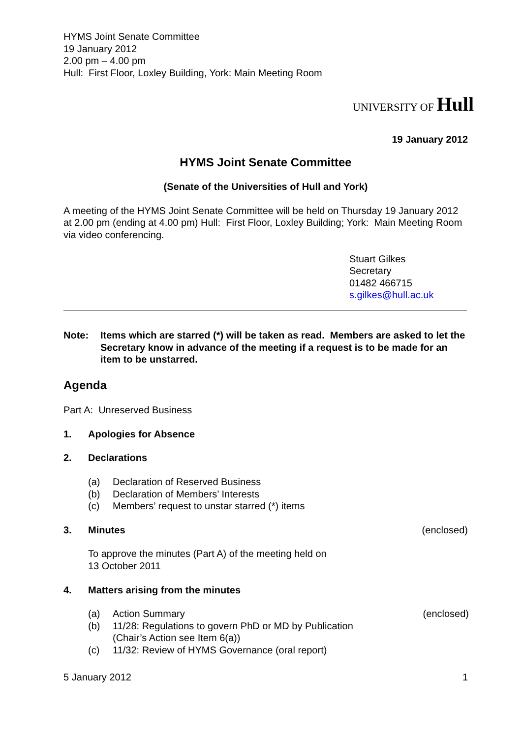HYMS Joint Senate Committee
19 January 2012
2.00 pm – 4.00 pm
Hull: First Floor, Loxley Building, York: Main Meeting Room
UNIVERSITY OF Hull
19 January 2012
HYMS Joint Senate Committee
(Senate of the Universities of Hull and York)
A meeting of the HYMS Joint Senate Committee will be held on Thursday 19 January 2012 at 2.00 pm (ending at 4.00 pm) Hull: First Floor, Loxley Building; York: Main Meeting Room via video conferencing.
Stuart Gilkes
Secretary
01482 466715
s.gilkes@hull.ac.uk
Note: Items which are starred (*) will be taken as read. Members are asked to let the Secretary know in advance of the meeting if a request is to be made for an item to be unstarred.
Agenda
Part A: Unreserved Business
1. Apologies for Absence
2. Declarations
(a) Declaration of Reserved Business
(b) Declaration of Members’ Interests
(c) Members’ request to unstar starred (*) items
3. Minutes (enclosed)
To approve the minutes (Part A) of the meeting held on
13 October 2011
4. Matters arising from the minutes
(a) Action Summary (enclosed)
(b) 11/28: Regulations to govern PhD or MD by Publication
(Chair’s Action see Item 6(a))
(c) 11/32: Review of HYMS Governance (oral report)
5 January 2012 1